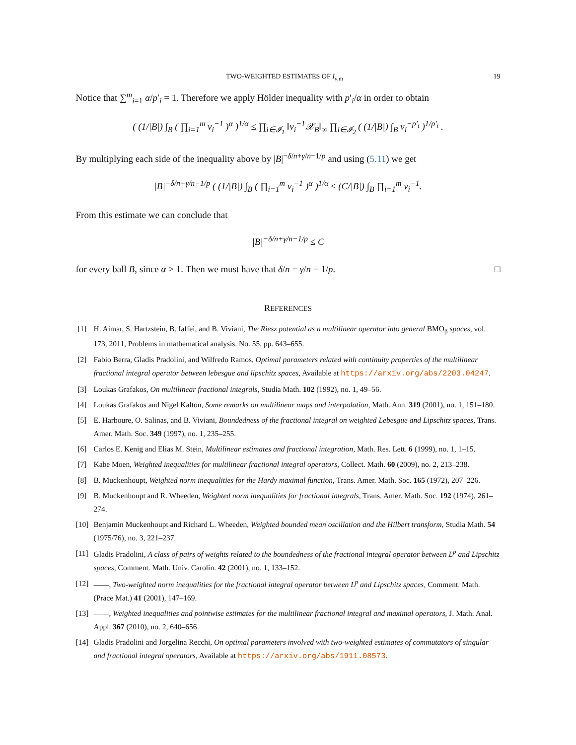TWO-WEIGHTED ESTIMATES OF I<sub>γ,m</sub> 19
Notice that ∑<sup>m</sup><sub>i=1</sub> α/p′<sub>i</sub> = 1. Therefore we apply Hölder inequality with p′<sub>i</sub>/α in order to obtain
( (1/|B|) ∫<sub>B</sub> ( ∏<sub>i=1</sub><sup>m</sup> v<sub>i</sub><sup>−1</sup> )<sup>α</sup> )<sup>1/α</sup> ≤ ∏<sub>i∈𝓘<sub>1</sub></sub> ‖v<sub>i</sub><sup>−1</sup>𝒳<sub>B</sub>‖<sub>∞</sub> ∏<sub>i∈𝓘<sub>2</sub></sub> ( (1/|B|) ∫<sub>B</sub> v<sub>i</sub><sup>−p′<sub>i</sub></sup> )<sup>1/p′<sub>i</sub></sup> .
By multiplying each side of the inequality above by |B|<sup>−δ/n+γ/n−1/p</sup> and using (5.11) we get
|B|<sup>−δ/n+γ/n−1/p</sup> ( (1/|B|) ∫<sub>B</sub> ( ∏<sub>i=1</sub><sup>m</sup> v<sub>i</sub><sup>−1</sup> )<sup>α</sup> )<sup>1/α</sup> ≤ (C/|B|) ∫<sub>B</sub> ∏<sub>i=1</sub><sup>m</sup> v<sub>i</sub><sup>−1</sup>.
From this estimate we can conclude that
|B|<sup>−δ/n+γ/n−1/p</sup> ≤ C
for every ball B, since α > 1. Then we must have that δ/n = γ/n − 1/p. □
REFERENCES
[1] H. Aimar, S. Hartzstein, B. Iaffei, and B. Viviani, The Riesz potential as a multilinear operator into general BMO<sub>β</sub> spaces, vol. 173, 2011, Problems in mathematical analysis. No. 55, pp. 643–655.
[2] Fabio Berra, Gladis Pradolini, and Wilfredo Ramos, Optimal parameters related with continuity properties of the multilinear fractional integral operator between lebesgue and lipschitz spaces, Available at https://arxiv.org/abs/2203.04247.
[3] Loukas Grafakos, On multilinear fractional integrals, Studia Math. 102 (1992), no. 1, 49–56.
[4] Loukas Grafakos and Nigel Kalton, Some remarks on multilinear maps and interpolation, Math. Ann. 319 (2001), no. 1, 151–180.
[5] E. Harboure, O. Salinas, and B. Viviani, Boundedness of the fractional integral on weighted Lebesgue and Lipschitz spaces, Trans. Amer. Math. Soc. 349 (1997), no. 1, 235–255.
[6] Carlos E. Kenig and Elias M. Stein, Multilinear estimates and fractional integration, Math. Res. Lett. 6 (1999), no. 1, 1–15.
[7] Kabe Moen, Weighted inequalities for multilinear fractional integral operators, Collect. Math. 60 (2009), no. 2, 213–238.
[8] B. Muckenhoupt, Weighted norm inequalities for the Hardy maximal function, Trans. Amer. Math. Soc. 165 (1972), 207–226.
[9] B. Muckenhoupt and R. Wheeden, Weighted norm inequalities for fractional integrals, Trans. Amer. Math. Soc. 192 (1974), 261–274.
[10] Benjamin Muckenhoupt and Richard L. Wheeden, Weighted bounded mean oscillation and the Hilbert transform, Studia Math. 54 (1975/76), no. 3, 221–237.
[11] Gladis Pradolini, A class of pairs of weights related to the boundedness of the fractional integral operator between L<sup>p</sup> and Lipschitz spaces, Comment. Math. Univ. Carolin. 42 (2001), no. 1, 133–152.
[12] ——, Two-weighted norm inequalities for the fractional integral operator between L<sup>p</sup> and Lipschitz spaces, Comment. Math. (Prace Mat.) 41 (2001), 147–169.
[13] ——, Weighted inequalities and pointwise estimates for the multilinear fractional integral and maximal operators, J. Math. Anal. Appl. 367 (2010), no. 2, 640–656.
[14] Gladis Pradolini and Jorgelina Recchi, On optimal parameters involved with two-weighted estimates of commutators of singular and fractional integral operators, Available at https://arxiv.org/abs/1911.08573.